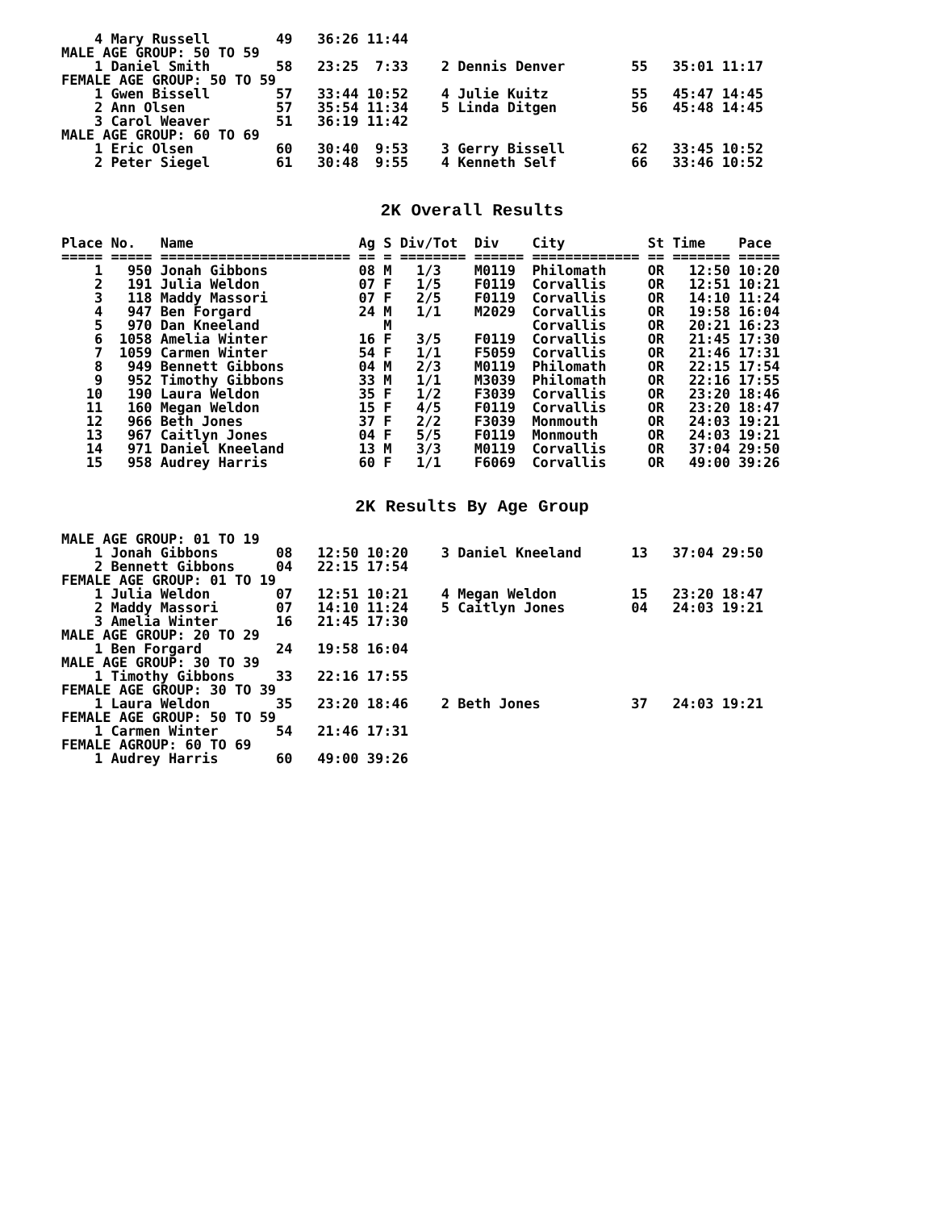4 Mary Russell        49   36:26 11:44
MALE AGE GROUP: 50 TO 59
    1 Daniel Smith        58   23:25  7:33    2 Dennis Denver        55   35:01 11:17
FEMALE AGE GROUP: 50 TO 59
    1 Gwen Bissell        57   33:44 10:52    4 Julie Kuitz          55   45:47 14:45
    2 Ann Olsen           57   35:54 11:34    5 Linda Ditgen         56   45:48 14:45
    3 Carol Weaver        51   36:19 11:42
MALE AGE GROUP: 60 TO 69
    1 Eric Olsen          60   30:40  9:53    3 Gerry Bissell        62   33:45 10:52
    2 Peter Siegel        61   30:48  9:55    4 Kenneth Self         66   33:46 10:52
2K Overall Results
Place No.   Name                    Ag S Div/Tot  Div    City          St Time    Pace
===== ===== ======================= == = ======== ====== ============= == ======= =====
    1   950 Jonah Gibbons           08 M   1/3    M0119  Philomath     OR   12:50 10:20
    2   191 Julia Weldon            07 F   1/5    F0119  Corvallis     OR   12:51 10:21
    3   118 Maddy Massori           07 F   2/5    F0119  Corvallis     OR   14:10 11:24
    4   947 Ben Forgard             24 M   1/1    M2029  Corvallis     OR   19:58 16:04
    5   970 Dan Kneeland               M                 Corvallis     OR   20:21 16:23
    6  1058 Amelia Winter           16 F   3/5    F0119  Corvallis     OR   21:45 17:30
    7  1059 Carmen Winter           54 F   1/1    F5059  Corvallis     OR   21:46 17:31
    8   949 Bennett Gibbons         04 M   2/3    M0119  Philomath     OR   22:15 17:54
    9   952 Timothy Gibbons         33 M   1/1    M3039  Philomath     OR   22:16 17:55
   10   190 Laura Weldon            35 F   1/2    F3039  Corvallis     OR   23:20 18:46
   11   160 Megan Weldon            15 F   4/5    F0119  Corvallis     OR   23:20 18:47
   12   966 Beth Jones              37 F   2/2    F3039  Monmouth      OR   24:03 19:21
   13   967 Caitlyn Jones           04 F   5/5    F0119  Monmouth      OR   24:03 19:21
   14   971 Daniel Kneeland         13 M   3/3    M0119  Corvallis     OR   37:04 29:50
   15   958 Audrey Harris           60 F   1/1    F6069  Corvallis     OR   49:00 39:26
2K Results By Age Group
MALE AGE GROUP: 01 TO 19
    1 Jonah Gibbons       08   12:50 10:20    3 Daniel Kneeland      13   37:04 29:50
    2 Bennett Gibbons     04   22:15 17:54
FEMALE AGE GROUP: 01 TO 19
    1 Julia Weldon        07   12:51 10:21    4 Megan Weldon         15   23:20 18:47
    2 Maddy Massori       07   14:10 11:24    5 Caitlyn Jones        04   24:03 19:21
    3 Amelia Winter       16   21:45 17:30
MALE AGE GROUP: 20 TO 29
    1 Ben Forgard         24   19:58 16:04
MALE AGE GROUP: 30 TO 39
    1 Timothy Gibbons     33   22:16 17:55
FEMALE AGE GROUP: 30 TO 39
    1 Laura Weldon        35   23:20 18:46    2 Beth Jones           37   24:03 19:21
FEMALE AGE GROUP: 50 TO 59
    1 Carmen Winter       54   21:46 17:31
FEMALE AGROUP: 60 TO 69
    1 Audrey Harris       60   49:00 39:26